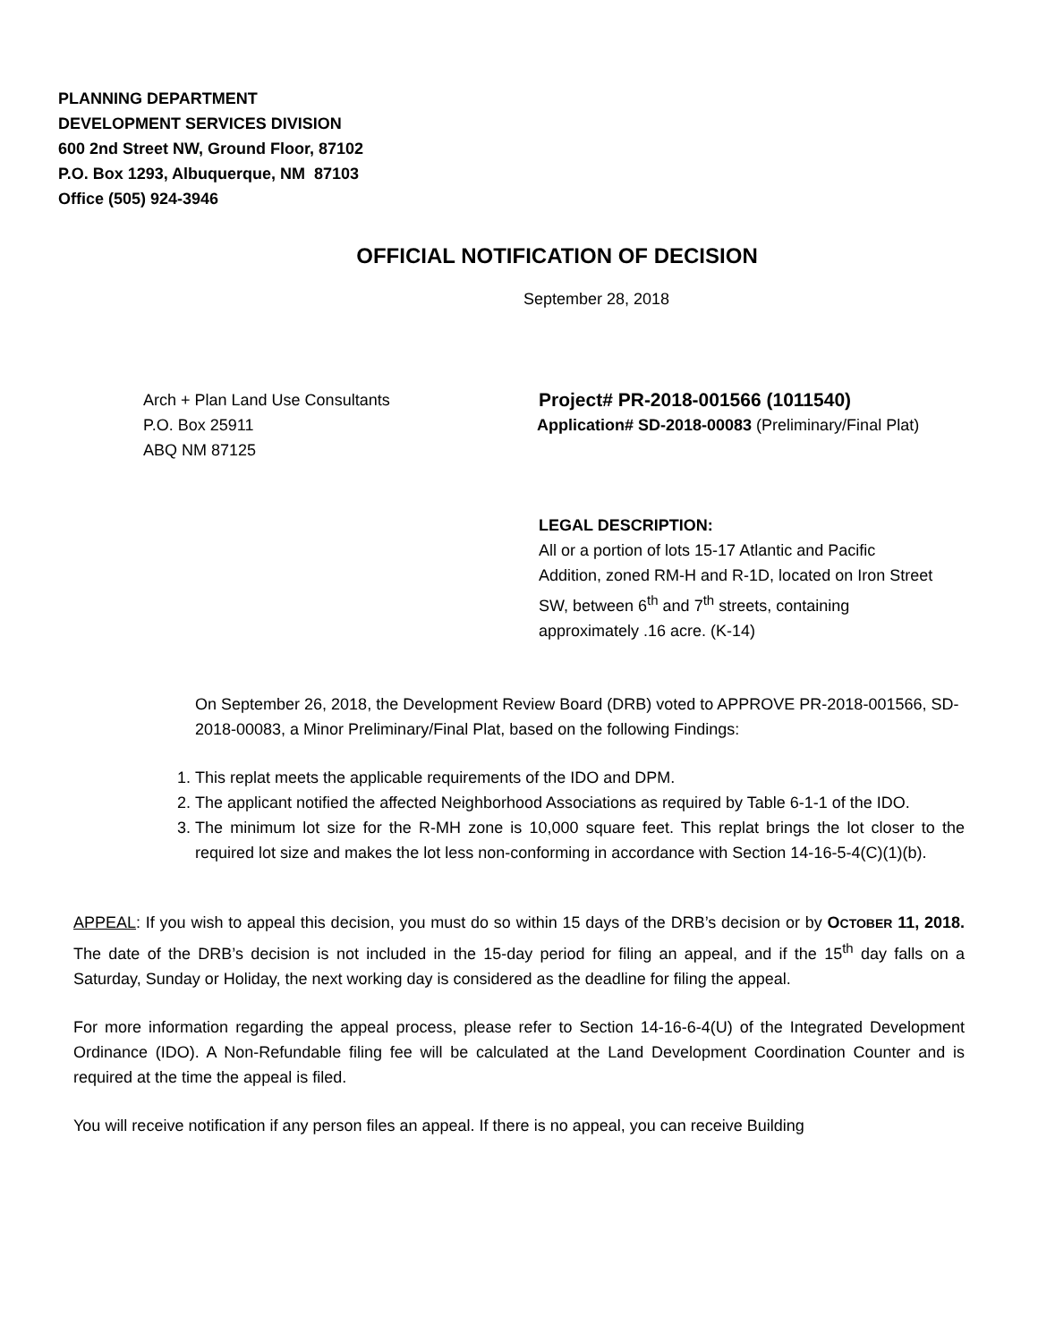PLANNING DEPARTMENT
DEVELOPMENT SERVICES DIVISION
600 2nd Street NW, Ground Floor, 87102
P.O. Box 1293, Albuquerque, NM 87103
Office (505) 924-3946
OFFICIAL NOTIFICATION OF DECISION
September 28, 2018
Arch + Plan Land Use Consultants
P.O. Box 25911
ABQ NM 87125
Project# PR-2018-001566 (1011540)
Application# SD-2018-00083 (Preliminary/Final Plat)
LEGAL DESCRIPTION:
All or a portion of lots 15-17 Atlantic and Pacific Addition, zoned RM-H and R-1D, located on Iron Street SW, between 6<sup>th</sup> and 7<sup>th</sup> streets, containing approximately .16 acre. (K-14)
On September 26, 2018, the Development Review Board (DRB) voted to APPROVE PR-2018-001566, SD-2018-00083, a Minor Preliminary/Final Plat, based on the following Findings:
1. This replat meets the applicable requirements of the IDO and DPM.
2. The applicant notified the affected Neighborhood Associations as required by Table 6-1-1 of the IDO.
3. The minimum lot size for the R-MH zone is 10,000 square feet. This replat brings the lot closer to the required lot size and makes the lot less non-conforming in accordance with Section 14-16-5-4(C)(1)(b).
APPEAL: If you wish to appeal this decision, you must do so within 15 days of the DRB’s decision or by OCTOBER 11, 2018. The date of the DRB’s decision is not included in the 15-day period for filing an appeal, and if the 15<sup>th</sup> day falls on a Saturday, Sunday or Holiday, the next working day is considered as the deadline for filing the appeal.
For more information regarding the appeal process, please refer to Section 14-16-6-4(U) of the Integrated Development Ordinance (IDO). A Non-Refundable filing fee will be calculated at the Land Development Coordination Counter and is required at the time the appeal is filed.
You will receive notification if any person files an appeal. If there is no appeal, you can receive Building